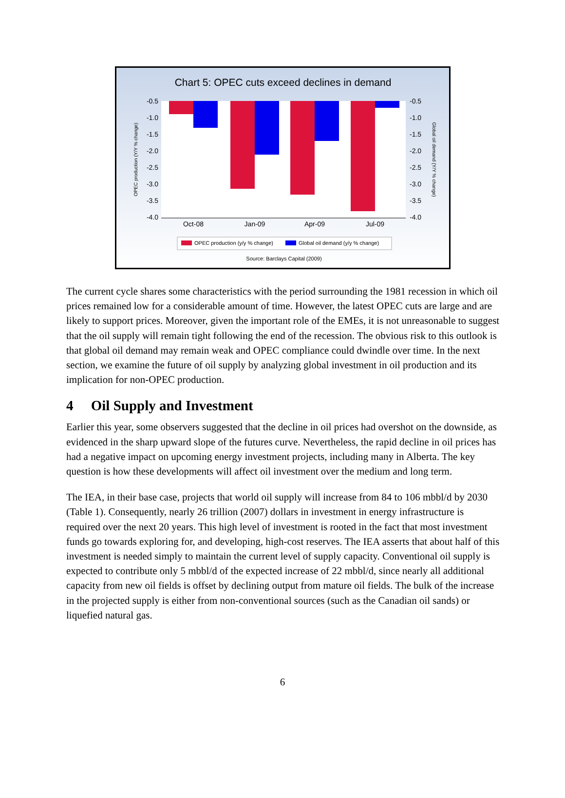Chart 5: OPEC cuts exceed declines in demand
-0.5
-1.0
-1.5
-2.0
-2.5
-3.0
-3.5
-4.0
-0.5
-1.0
-1.5
-2.0
-2.5
-3.0
-3.5
-4.0
Oct-08
Jan-09
Apr-09
Jul-09
OPEC production (Y/Y % change)
Global oil demand (Y/Y % change)
OPEC production (y/y % change)
Global oil demand (y/y % change)
Source: Barclays Capital (2009)
The current cycle shares some characteristics with the period surrounding the 1981 recession in which oil prices remained low for a considerable amount of time. However, the latest OPEC cuts are large and are likely to support prices. Moreover, given the important role of the EMEs, it is not unreasonable to suggest that the oil supply will remain tight following the end of the recession. The obvious risk to this outlook is that global oil demand may remain weak and OPEC compliance could dwindle over time. In the next section, we examine the future of oil supply by analyzing global investment in oil production and its implication for non-OPEC production.
4 Oil Supply and Investment
Earlier this year, some observers suggested that the decline in oil prices had overshot on the downside, as evidenced in the sharp upward slope of the futures curve. Nevertheless, the rapid decline in oil prices has had a negative impact on upcoming energy investment projects, including many in Alberta. The key question is how these developments will affect oil investment over the medium and long term.
The IEA, in their base case, projects that world oil supply will increase from 84 to 106 mbbl/d by 2030 (Table 1). Consequently, nearly 26 trillion (2007) dollars in investment in energy infrastructure is required over the next 20 years. This high level of investment is rooted in the fact that most investment funds go towards exploring for, and developing, high-cost reserves. The IEA asserts that about half of this investment is needed simply to maintain the current level of supply capacity. Conventional oil supply is expected to contribute only 5 mbbl/d of the expected increase of 22 mbbl/d, since nearly all additional capacity from new oil fields is offset by declining output from mature oil fields. The bulk of the increase in the projected supply is either from non-conventional sources (such as the Canadian oil sands) or liquefied natural gas.
6